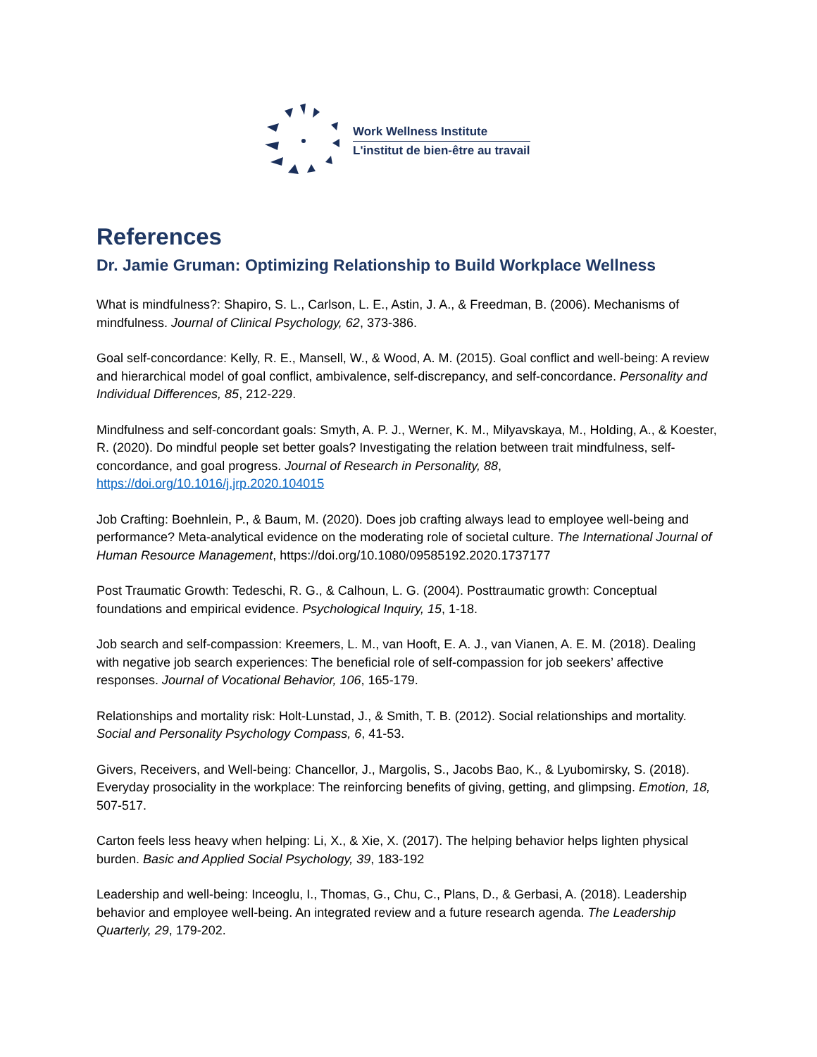Work Wellness Institute
L'institut de bien-être au travail
References
Dr. Jamie Gruman: Optimizing Relationship to Build Workplace Wellness
What is mindfulness?: Shapiro, S. L., Carlson, L. E., Astin, J. A., & Freedman, B. (2006). Mechanisms of mindfulness. Journal of Clinical Psychology, 62, 373-386.
Goal self-concordance: Kelly, R. E., Mansell, W., & Wood, A. M. (2015). Goal conflict and well-being: A review and hierarchical model of goal conflict, ambivalence, self-discrepancy, and self-concordance. Personality and Individual Differences, 85, 212-229.
Mindfulness and self-concordant goals: Smyth, A. P. J., Werner, K. M., Milyavskaya, M., Holding, A., & Koester, R. (2020). Do mindful people set better goals? Investigating the relation between trait mindfulness, self-concordance, and goal progress. Journal of Research in Personality, 88, https://doi.org/10.1016/j.jrp.2020.104015
Job Crafting: Boehnlein, P., & Baum, M. (2020). Does job crafting always lead to employee well-being and performance? Meta-analytical evidence on the moderating role of societal culture. The International Journal of Human Resource Management, https://doi.org/10.1080/09585192.2020.1737177
Post Traumatic Growth: Tedeschi, R. G., & Calhoun, L. G. (2004). Posttraumatic growth: Conceptual foundations and empirical evidence. Psychological Inquiry, 15, 1-18.
Job search and self-compassion: Kreemers, L. M., van Hooft, E. A. J., van Vianen, A. E. M. (2018). Dealing with negative job search experiences: The beneficial role of self-compassion for job seekers’ affective responses. Journal of Vocational Behavior, 106, 165-179.
Relationships and mortality risk: Holt-Lunstad, J., & Smith, T. B. (2012). Social relationships and mortality. Social and Personality Psychology Compass, 6, 41-53.
Givers, Receivers, and Well-being: Chancellor, J., Margolis, S., Jacobs Bao, K., & Lyubomirsky, S. (2018). Everyday prosociality in the workplace: The reinforcing benefits of giving, getting, and glimpsing. Emotion, 18, 507-517.
Carton feels less heavy when helping: Li, X., & Xie, X. (2017). The helping behavior helps lighten physical burden. Basic and Applied Social Psychology, 39, 183-192
Leadership and well-being: Inceoglu, I., Thomas, G., Chu, C., Plans, D., & Gerbasi, A. (2018). Leadership behavior and employee well-being. An integrated review and a future research agenda. The Leadership Quarterly, 29, 179-202.